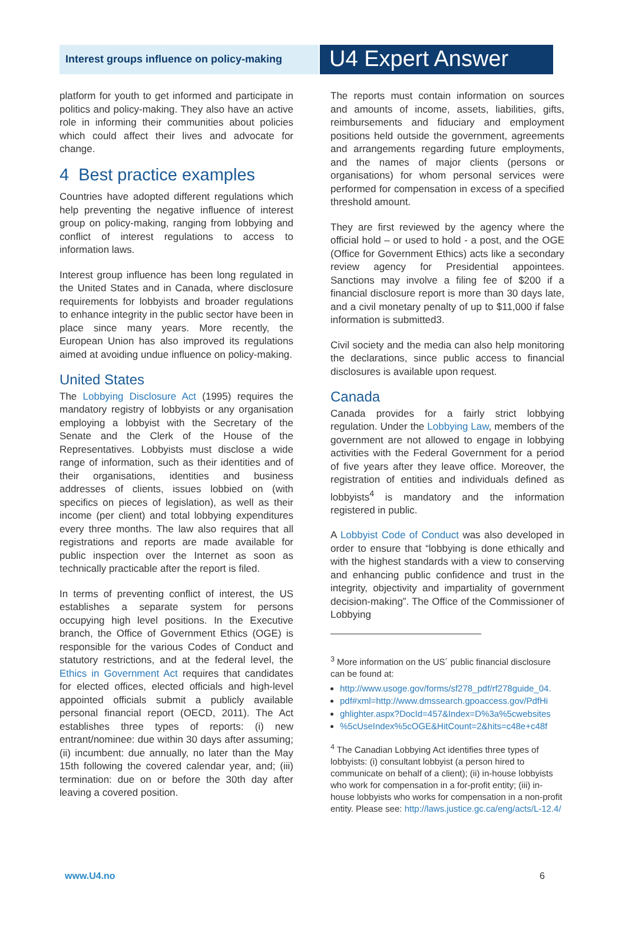Interest groups influence on policy-making
U4 Expert Answer
platform for youth to get informed and participate in politics and policy-making. They also have an active role in informing their communities about policies which could affect their lives and advocate for change.
4 Best practice examples
Countries have adopted different regulations which help preventing the negative influence of interest group on policy-making, ranging from lobbying and conflict of interest regulations to access to information laws.
Interest group influence has been long regulated in the United States and in Canada, where disclosure requirements for lobbyists and broader regulations to enhance integrity in the public sector have been in place since many years. More recently, the European Union has also improved its regulations aimed at avoiding undue influence on policy-making.
United States
The Lobbying Disclosure Act (1995) requires the mandatory registry of lobbyists or any organisation employing a lobbyist with the Secretary of the Senate and the Clerk of the House of the Representatives. Lobbyists must disclose a wide range of information, such as their identities and of their organisations, identities and business addresses of clients, issues lobbied on (with specifics on pieces of legislation), as well as their income (per client) and total lobbying expenditures every three months. The law also requires that all registrations and reports are made available for public inspection over the Internet as soon as technically practicable after the report is filed.
In terms of preventing conflict of interest, the US establishes a separate system for persons occupying high level positions. In the Executive branch, the Office of Government Ethics (OGE) is responsible for the various Codes of Conduct and statutory restrictions, and at the federal level, the Ethics in Government Act requires that candidates for elected offices, elected officials and high-level appointed officials submit a publicly available personal financial report (OECD, 2011). The Act establishes three types of reports: (i) new entrant/nominee: due within 30 days after assuming; (ii) incumbent: due annually, no later than the May 15th following the covered calendar year, and; (iii) termination: due on or before the 30th day after leaving a covered position.
The reports must contain information on sources and amounts of income, assets, liabilities, gifts, reimbursements and fiduciary and employment positions held outside the government, agreements and arrangements regarding future employments, and the names of major clients (persons or organisations) for whom personal services were performed for compensation in excess of a specified threshold amount.
They are first reviewed by the agency where the official hold – or used to hold - a post, and the OGE (Office for Government Ethics) acts like a secondary review agency for Presidential appointees. Sanctions may involve a filing fee of $200 if a financial disclosure report is more than 30 days late, and a civil monetary penalty of up to $11,000 if false information is submitted3.
Civil society and the media can also help monitoring the declarations, since public access to financial disclosures is available upon request.
Canada
Canada provides for a fairly strict lobbying regulation. Under the Lobbying Law, members of the government are not allowed to engage in lobbying activities with the Federal Government for a period of five years after they leave office. Moreover, the registration of entities and individuals defined as lobbyists<sup>4</sup> is mandatory and the information registered in public.
A Lobbyist Code of Conduct was also developed in order to ensure that “lobbying is done ethically and with the highest standards with a view to conserving and enhancing public confidence and trust in the integrity, objectivity and impartiality of government decision-making”. The Office of the Commissioner of Lobbying
<sup>3</sup> More information on the US´ public financial disclosure can be found at:
http://www.usoge.gov/forms/sf278_pdf/rf278guide_04.
pdf#xml=http://www.dmssearch.gpoaccess.gov/PdfHi
ghlighter.aspx?DocId=457&Index=D%3a%5cwebsites
%5cUseIndex%5cOGE&HitCount=2&hits=c48e+c48f
<sup>4</sup> The Canadian Lobbying Act identifies three types of lobbyists: (i) consultant lobbyist (a person hired to communicate on behalf of a client); (ii) in-house lobbyists who work for compensation in a for-profit entity; (iii) in-house lobbyists who works for compensation in a non-profit entity. Please see: http://laws.justice.gc.ca/eng/acts/L-12.4/
www.U4.no 6